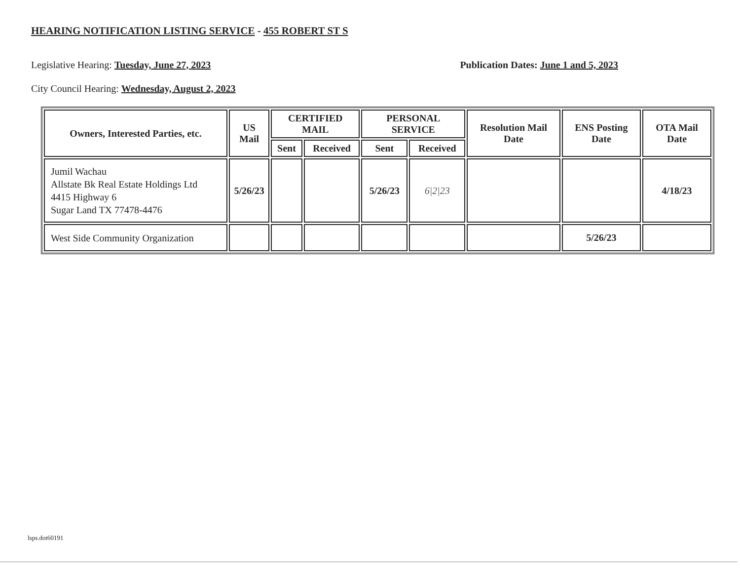HEARING NOTIFICATION LISTING SERVICE - 455 ROBERT ST S
Legislative Hearing: Tuesday, June 27, 2023 Publication Dates: June 1 and 5, 2023
City Council Hearing: Wednesday, August 2, 2023
| Owners, Interested Parties, etc. | US Mail | CERTIFIED MAIL | | PERSONAL SERVICE | | Resolution Mail Date | ENS Posting Date | OTA Mail Date |
| --- | --- | --- | --- | --- | --- | --- | --- | --- |
| | | Sent | Received | Sent | Received | | | |
| Jumil Wachau Allstate Bk Real Estate Holdings Ltd 4415 Highway 6 Sugar Land TX 77478-4476 | 5/26/23 | | | 5/26/23 | 6/2/23 | | | 4/18/23 |
| West Side Community Organization | | | | | | | 5/26/23 | |
lsps.dot60191